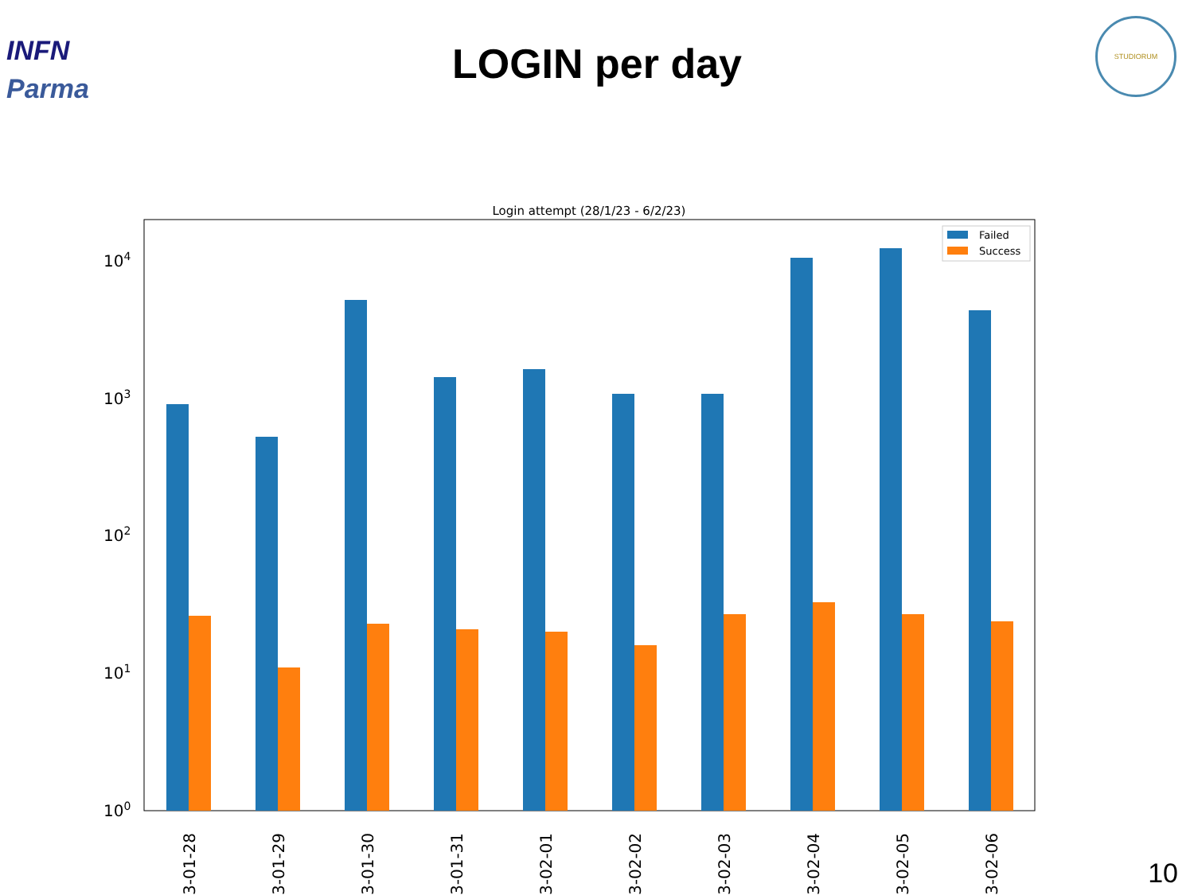INFN
Parma
LOGIN per day
STUDIORUM
Login attempt (28/1/23 - 6/2/23)
104
103
102
101
100
Failed
Success
3-01-28
3-01-29
3-01-30
3-01-31
3-02-01
3-02-02
3-02-03
3-02-04
3-02-05
3-02-06
10